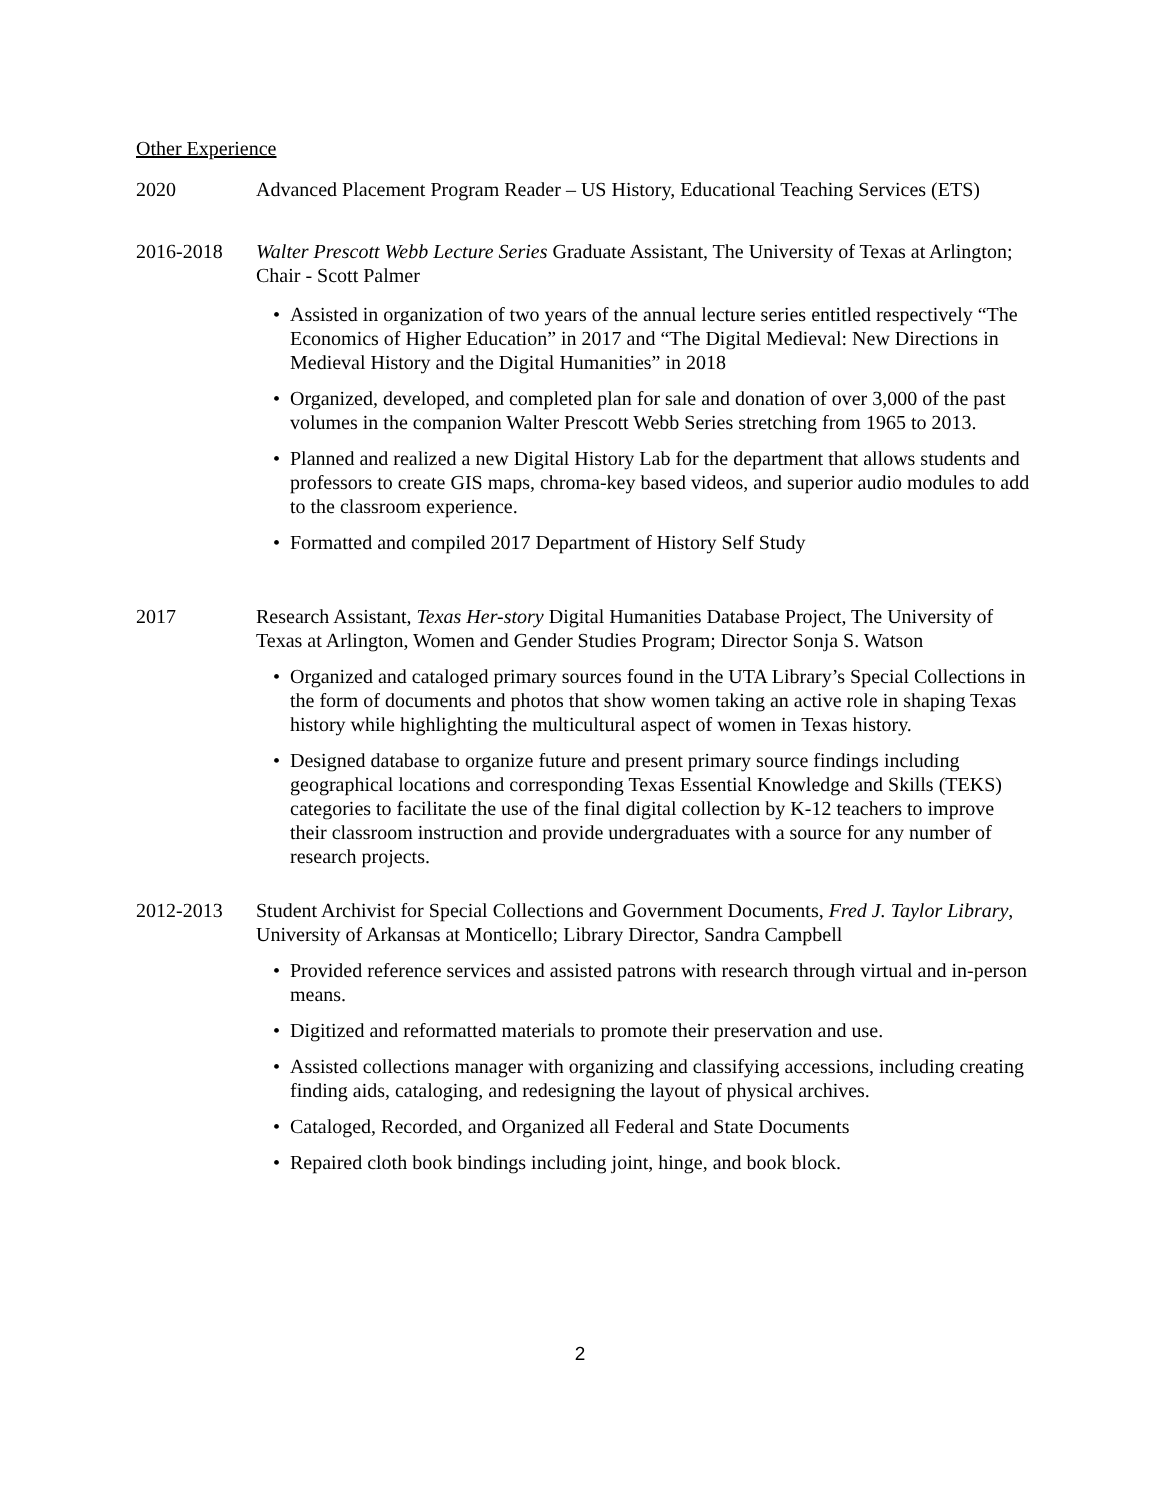Other Experience
2020 Advanced Placement Program Reader – US History, Educational Teaching Services (ETS)
2016-2018 Walter Prescott Webb Lecture Series Graduate Assistant, The University of Texas at Arlington; Chair - Scott Palmer
• Assisted in organization of two years of the annual lecture series entitled respectively “The Economics of Higher Education” in 2017 and “The Digital Medieval: New Directions in Medieval History and the Digital Humanities” in 2018
• Organized, developed, and completed plan for sale and donation of over 3,000 of the past volumes in the companion Walter Prescott Webb Series stretching from 1965 to 2013.
• Planned and realized a new Digital History Lab for the department that allows students and professors to create GIS maps, chroma-key based videos, and superior audio modules to add to the classroom experience.
• Formatted and compiled 2017 Department of History Self Study
2017 Research Assistant, Texas Her-story Digital Humanities Database Project, The University of Texas at Arlington, Women and Gender Studies Program; Director Sonja S. Watson
• Organized and cataloged primary sources found in the UTA Library’s Special Collections in the form of documents and photos that show women taking an active role in shaping Texas history while highlighting the multicultural aspect of women in Texas history.
• Designed database to organize future and present primary source findings including geographical locations and corresponding Texas Essential Knowledge and Skills (TEKS) categories to facilitate the use of the final digital collection by K-12 teachers to improve their classroom instruction and provide undergraduates with a source for any number of research projects.
2012-2013 Student Archivist for Special Collections and Government Documents, Fred J. Taylor Library, University of Arkansas at Monticello; Library Director, Sandra Campbell
• Provided reference services and assisted patrons with research through virtual and in-person means.
• Digitized and reformatted materials to promote their preservation and use.
• Assisted collections manager with organizing and classifying accessions, including creating finding aids, cataloging, and redesigning the layout of physical archives.
• Cataloged, Recorded, and Organized all Federal and State Documents
• Repaired cloth book bindings including joint, hinge, and book block.
2